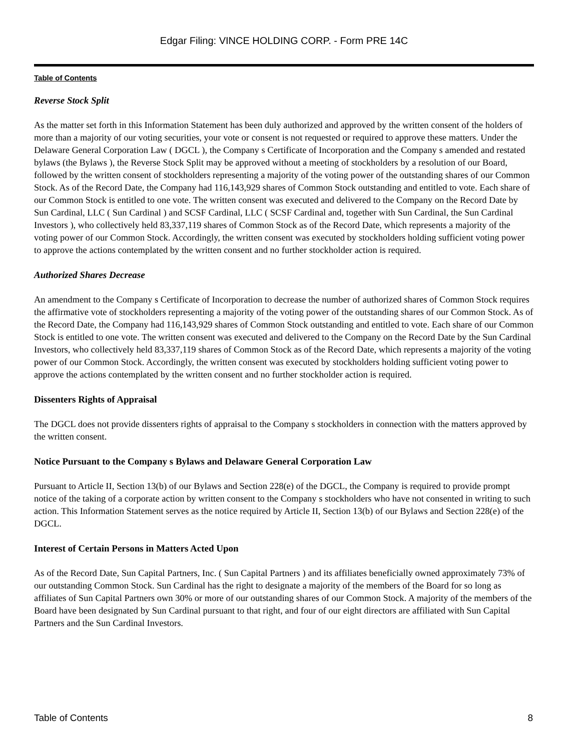Edgar Filing: VINCE HOLDING CORP. - Form PRE 14C
Table of Contents
Reverse Stock Split
As the matter set forth in this Information Statement has been duly authorized and approved by the written consent of the holders of more than a majority of our voting securities, your vote or consent is not requested or required to approve these matters. Under the Delaware General Corporation Law ( DGCL ), the Company s Certificate of Incorporation and the Company s amended and restated bylaws (the Bylaws ), the Reverse Stock Split may be approved without a meeting of stockholders by a resolution of our Board, followed by the written consent of stockholders representing a majority of the voting power of the outstanding shares of our Common Stock. As of the Record Date, the Company had 116,143,929 shares of Common Stock outstanding and entitled to vote. Each share of our Common Stock is entitled to one vote. The written consent was executed and delivered to the Company on the Record Date by Sun Cardinal, LLC ( Sun Cardinal ) and SCSF Cardinal, LLC ( SCSF Cardinal and, together with Sun Cardinal, the Sun Cardinal Investors ), who collectively held 83,337,119 shares of Common Stock as of the Record Date, which represents a majority of the voting power of our Common Stock. Accordingly, the written consent was executed by stockholders holding sufficient voting power to approve the actions contemplated by the written consent and no further stockholder action is required.
Authorized Shares Decrease
An amendment to the Company s Certificate of Incorporation to decrease the number of authorized shares of Common Stock requires the affirmative vote of stockholders representing a majority of the voting power of the outstanding shares of our Common Stock. As of the Record Date, the Company had 116,143,929 shares of Common Stock outstanding and entitled to vote. Each share of our Common Stock is entitled to one vote. The written consent was executed and delivered to the Company on the Record Date by the Sun Cardinal Investors, who collectively held 83,337,119 shares of Common Stock as of the Record Date, which represents a majority of the voting power of our Common Stock. Accordingly, the written consent was executed by stockholders holding sufficient voting power to approve the actions contemplated by the written consent and no further stockholder action is required.
Dissenters Rights of Appraisal
The DGCL does not provide dissenters rights of appraisal to the Company s stockholders in connection with the matters approved by the written consent.
Notice Pursuant to the Company s Bylaws and Delaware General Corporation Law
Pursuant to Article II, Section 13(b) of our Bylaws and Section 228(e) of the DGCL, the Company is required to provide prompt notice of the taking of a corporate action by written consent to the Company s stockholders who have not consented in writing to such action. This Information Statement serves as the notice required by Article II, Section 13(b) of our Bylaws and Section 228(e) of the DGCL.
Interest of Certain Persons in Matters Acted Upon
As of the Record Date, Sun Capital Partners, Inc. ( Sun Capital Partners ) and its affiliates beneficially owned approximately 73% of our outstanding Common Stock. Sun Cardinal has the right to designate a majority of the members of the Board for so long as affiliates of Sun Capital Partners own 30% or more of our outstanding shares of our Common Stock. A majority of the members of the Board have been designated by Sun Cardinal pursuant to that right, and four of our eight directors are affiliated with Sun Capital Partners and the Sun Cardinal Investors.
Table of Contents 8